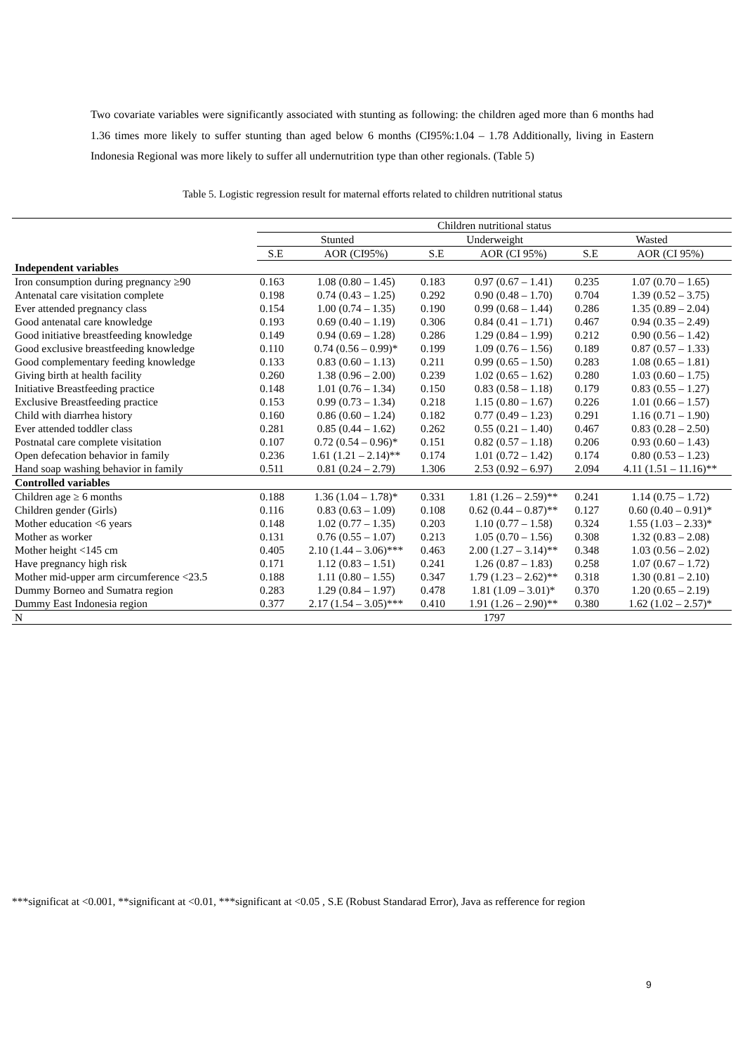Two covariate variables were significantly associated with stunting as following: the children aged more than 6 months had 1.36 times more likely to suffer stunting than aged below 6 months (CI95%:1.04 – 1.78 Additionally, living in Eastern Indonesia Regional was more likely to suffer all undernutrition type than other regionals. (Table 5)
Table 5. Logistic regression result for maternal efforts related to children nutritional status
| | Children nutritional status | | | | | |
| --- | --- | --- | --- | --- | --- | --- |
| | Stunted | | Underweight | | Wasted | |
| | S.E | AOR (CI95%) | S.E | AOR (CI 95%) | S.E | AOR (CI 95%) |
| Independent variables | | | | | | |
| Iron consumption during pregnancy ≥90 | 0.163 | 1.08 (0.80 – 1.45) | 0.183 | 0.97 (0.67 – 1.41) | 0.235 | 1.07 (0.70 – 1.65) |
| Antenatal care visitation complete | 0.198 | 0.74 (0.43 – 1.25) | 0.292 | 0.90 (0.48 – 1.70) | 0.704 | 1.39 (0.52 – 3.75) |
| Ever attended pregnancy class | 0.154 | 1.00 (0.74 – 1.35) | 0.190 | 0.99 (0.68 – 1.44) | 0.286 | 1.35 (0.89 – 2.04) |
| Good antenatal care knowledge | 0.193 | 0.69 (0.40 – 1.19) | 0.306 | 0.84 (0.41 – 1.71) | 0.467 | 0.94 (0.35 – 2.49) |
| Good initiative breastfeeding knowledge | 0.149 | 0.94 (0.69 – 1.28) | 0.286 | 1.29 (0.84 – 1.99) | 0.212 | 0.90 (0.56 – 1.42) |
| Good exclusive breastfeeding knowledge | 0.110 | 0.74 (0.56 – 0.99)* | 0.199 | 1.09 (0.76 – 1.56) | 0.189 | 0.87 (0.57 – 1.33) |
| Good complementary feeding knowledge | 0.133 | 0.83 (0.60 – 1.13) | 0.211 | 0.99 (0.65 – 1.50) | 0.283 | 1.08 (0.65 – 1.81) |
| Giving birth at health facility | 0.260 | 1.38 (0.96 – 2.00) | 0.239 | 1.02 (0.65 – 1.62) | 0.280 | 1.03 (0.60 – 1.75) |
| Initiative Breastfeeding practice | 0.148 | 1.01 (0.76 – 1.34) | 0.150 | 0.83 (0.58 – 1.18) | 0.179 | 0.83 (0.55 – 1.27) |
| Exclusive Breastfeeding practice | 0.153 | 0.99 (0.73 – 1.34) | 0.218 | 1.15 (0.80 – 1.67) | 0.226 | 1.01 (0.66 – 1.57) |
| Child with diarrhea history | 0.160 | 0.86 (0.60 – 1.24) | 0.182 | 0.77 (0.49 – 1.23) | 0.291 | 1.16 (0.71 – 1.90) |
| Ever attended toddler class | 0.281 | 0.85 (0.44 – 1.62) | 0.262 | 0.55 (0.21 – 1.40) | 0.467 | 0.83 (0.28 – 2.50) |
| Postnatal care complete visitation | 0.107 | 0.72 (0.54 – 0.96)* | 0.151 | 0.82 (0.57 – 1.18) | 0.206 | 0.93 (0.60 – 1.43) |
| Open defecation behavior in family | 0.236 | 1.61 (1.21 – 2.14)** | 0.174 | 1.01 (0.72 – 1.42) | 0.174 | 0.80 (0.53 – 1.23) |
| Hand soap washing behavior in family | 0.511 | 0.81 (0.24 – 2.79) | 1.306 | 2.53 (0.92 – 6.97) | 2.094 | 4.11 (1.51 – 11.16)** |
| Controlled variables | | | | | | |
| Children age ≥ 6 months | 0.188 | 1.36 (1.04 – 1.78)* | 0.331 | 1.81 (1.26 – 2.59)** | 0.241 | 1.14 (0.75 – 1.72) |
| Children gender (Girls) | 0.116 | 0.83 (0.63 – 1.09) | 0.108 | 0.62 (0.44 – 0.87)** | 0.127 | 0.60 (0.40 – 0.91)* |
| Mother education <6 years | 0.148 | 1.02 (0.77 – 1.35) | 0.203 | 1.10 (0.77 – 1.58) | 0.324 | 1.55 (1.03 – 2.33)* |
| Mother as worker | 0.131 | 0.76 (0.55 – 1.07) | 0.213 | 1.05 (0.70 – 1.56) | 0.308 | 1.32 (0.83 – 2.08) |
| Mother height <145 cm | 0.405 | 2.10 (1.44 – 3.06)*** | 0.463 | 2.00 (1.27 – 3.14)** | 0.348 | 1.03 (0.56 – 2.02) |
| Have pregnancy high risk | 0.171 | 1.12 (0.83 – 1.51) | 0.241 | 1.26 (0.87 – 1.83) | 0.258 | 1.07 (0.67 – 1.72) |
| Mother mid-upper arm circumference <23.5 | 0.188 | 1.11 (0.80 – 1.55) | 0.347 | 1.79 (1.23 – 2.62)** | 0.318 | 1.30 (0.81 – 2.10) |
| Dummy Borneo and Sumatra region | 0.283 | 1.29 (0.84 – 1.97) | 0.478 | 1.81 (1.09 – 3.01)* | 0.370 | 1.20 (0.65 – 2.19) |
| Dummy East Indonesia region | 0.377 | 2.17 (1.54 – 3.05)*** | 0.410 | 1.91 (1.26 – 2.90)** | 0.380 | 1.62 (1.02 – 2.57)* |
| N | 1797 | | | | | |
***significat at <0.001, **significant at <0.01, ***significant at <0.05 , S.E (Robust Standarad Error), Java as refference for region
9